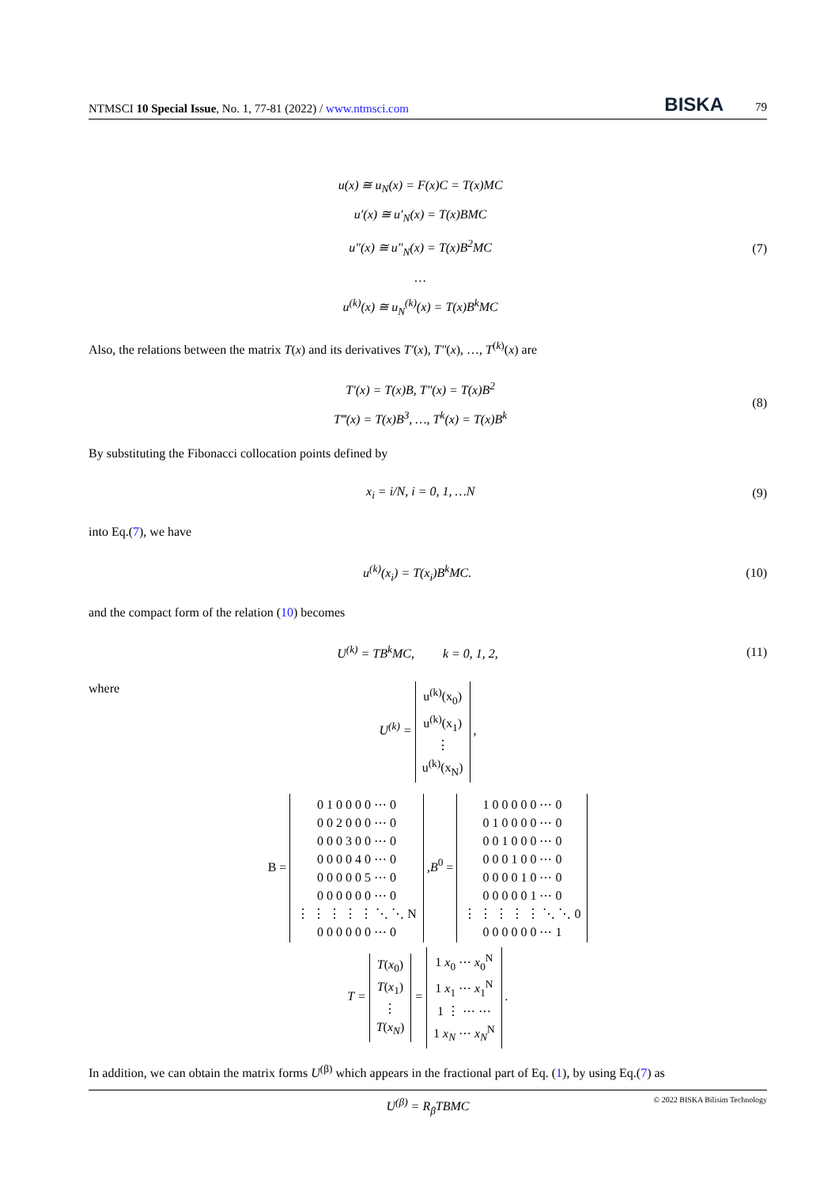NTMSCI 10 Special Issue, No. 1, 77-81 (2022) / www.ntmsci.com BISKA 79
u(x) ≅ u<sub>N</sub>(x) = F(x)C = T(x)MC
u′(x) ≅ u′<sub>N</sub>(x) = T(x)BMC
u″(x) ≅ u″<sub>N</sub>(x) = T(x)B<sup>2</sup>MC
…
u<sup>(k)</sup>(x) ≅ u<sub>N</sub><sup>(k)</sup>(x) = T(x)B<sup>k</sup>MC
(7)
Also, the relations between the matrix T(x) and its derivatives T′(x), T″(x), …, T<sup>(k)</sup>(x) are
T′(x) = T(x)B, T″(x) = T(x)B<sup>2</sup>
T‴(x) = T(x)B<sup>3</sup>, …, T<sup>k</sup>(x) = T(x)B<sup>k</sup>
(8)
By substituting the Fibonacci collocation points defined by
x<sub>i</sub> = i/N, i = 0, 1, …N (9)
into Eq.(7), we have
u<sup>(k)</sup>(x<sub>i</sub>) = T(x<sub>i</sub>)B<sup>k</sup>MC. (10)
and the compact form of the relation (10) becomes
U<sup>(k)</sup> = TB<sup>k</sup>MC, k = 0, 1, 2,
(11)
where
U<sup>(k)</sup> = u<sup>(k)</sup>(x<sub>0</sub>)
u<sup>(k)</sup>(x<sub>1</sub>)
⋮
u<sup>(k)</sup>(x<sub>N</sub>) ,
B = 0 1 0 0 0 0 ⋯ 0
0 0 2 0 0 0 ⋯ 0
0 0 0 3 0 0 ⋯ 0
0 0 0 0 4 0 ⋯ 0
0 0 0 0 0 5 ⋯ 0
0 0 0 0 0 0 ⋯ 0
⋮ ⋮ ⋮ ⋮ ⋮ ⋱ ⋱ N
0 0 0 0 0 0 ⋯ 0 ,B<sup>0</sup> = 1 0 0 0 0 0 ⋯ 0
0 1 0 0 0 0 ⋯ 0
0 0 1 0 0 0 ⋯ 0
0 0 0 1 0 0 ⋯ 0
0 0 0 0 1 0 ⋯ 0
0 0 0 0 0 1 ⋯ 0
⋮ ⋮ ⋮ ⋮ ⋮ ⋱ ⋱ 0
0 0 0 0 0 0 ⋯ 1
T = T(x<sub>0</sub>)
T(x<sub>1</sub>)
⋮
T(x<sub>N</sub>) = 1 x<sub>0</sub> ⋯ x<sub>0</sub><sup>N</sup>
1 x<sub>1</sub> ⋯ x<sub>1</sub><sup>N</sup>
1 ⋮ ⋯ ⋯
1 x<sub>N</sub> ⋯ x<sub>N</sub><sup>N</sup> .
In addition, we can obtain the matrix forms U<sup>(β)</sup> which appears in the fractional part of Eq. (1), by using Eq.(7) as
U<sup>(β)</sup> = R<sub>β</sub>TBMC
© 2022 BISKA Bilisim Technology